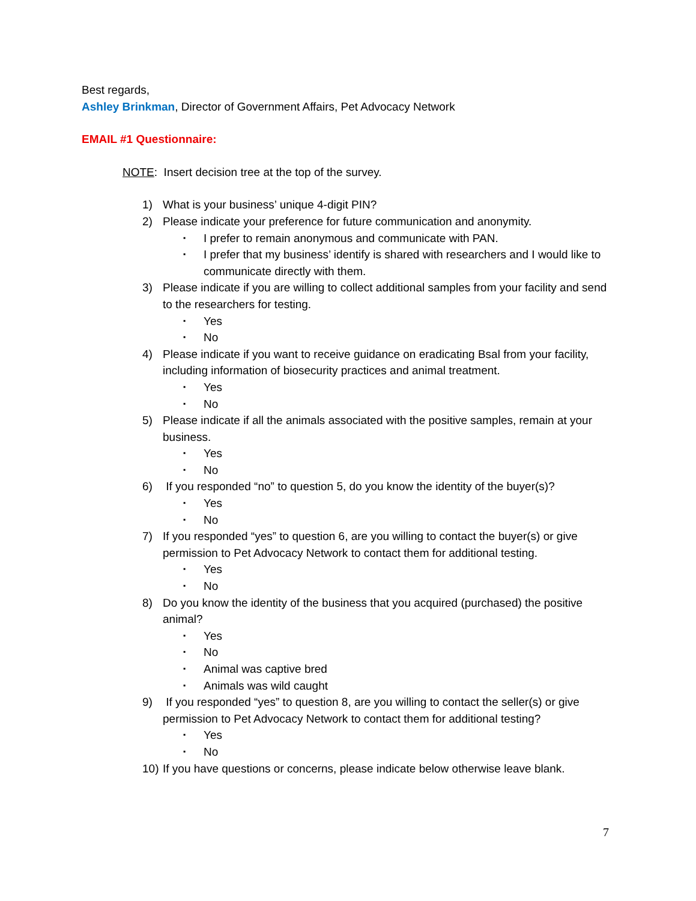Best regards,
Ashley Brinkman, Director of Government Affairs, Pet Advocacy Network
EMAIL #1 Questionnaire:
NOTE: Insert decision tree at the top of the survey.
1) What is your business’ unique 4-digit PIN?
2) Please indicate your preference for future communication and anonymity.
▪ I prefer to remain anonymous and communicate with PAN.
▪ I prefer that my business’ identify is shared with researchers and I would like to communicate directly with them.
3) Please indicate if you are willing to collect additional samples from your facility and send to the researchers for testing.
▪ Yes
▪ No
4) Please indicate if you want to receive guidance on eradicating Bsal from your facility, including information of biosecurity practices and animal treatment.
▪ Yes
▪ No
5) Please indicate if all the animals associated with the positive samples, remain at your business.
▪ Yes
▪ No
6) If you responded “no” to question 5, do you know the identity of the buyer(s)?
▪ Yes
▪ No
7) If you responded “yes” to question 6, are you willing to contact the buyer(s) or give permission to Pet Advocacy Network to contact them for additional testing.
▪ Yes
▪ No
8) Do you know the identity of the business that you acquired (purchased) the positive animal?
▪ Yes
▪ No
▪ Animal was captive bred
▪ Animals was wild caught
9) If you responded “yes” to question 8, are you willing to contact the seller(s) or give permission to Pet Advocacy Network to contact them for additional testing?
▪ Yes
▪ No
10) If you have questions or concerns, please indicate below otherwise leave blank.
7